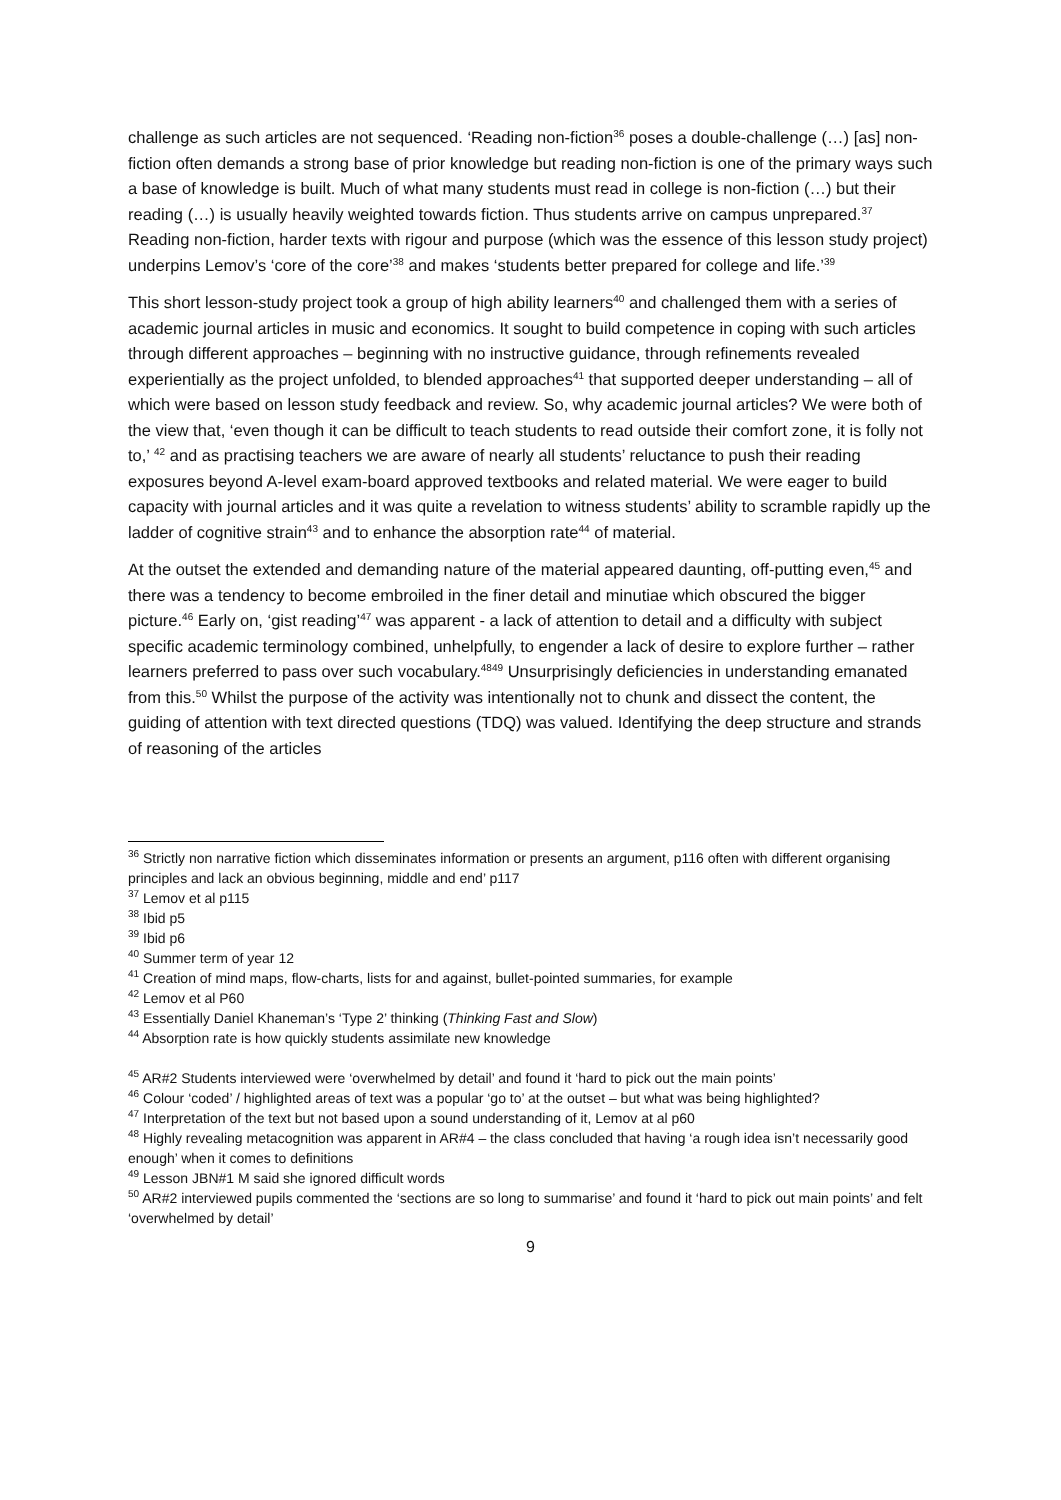challenge as such articles are not sequenced. ‘Reading non-fiction<sup>36</sup> poses a double-challenge (…) [as] non-fiction often demands a strong base of prior knowledge but reading non-fiction is one of the primary ways such a base of knowledge is built. Much of what many students must read in college is non-fiction (…) but their reading (…) is usually heavily weighted towards fiction. Thus students arrive on campus unprepared.<sup>37</sup> Reading non-fiction, harder texts with rigour and purpose (which was the essence of this lesson study project) underpins Lemov’s ‘core of the core’<sup>38</sup> and makes ‘students better prepared for college and life.’<sup>39</sup>
This short lesson-study project took a group of high ability learners<sup>40</sup> and challenged them with a series of academic journal articles in music and economics. It sought to build competence in coping with such articles through different approaches – beginning with no instructive guidance, through refinements revealed experientially as the project unfolded, to blended approaches<sup>41</sup> that supported deeper understanding – all of which were based on lesson study feedback and review. So, why academic journal articles? We were both of the view that, ‘even though it can be difficult to teach students to read outside their comfort zone, it is folly not to,’ <sup>42</sup> and as practising teachers we are aware of nearly all students’ reluctance to push their reading exposures beyond A-level exam-board approved textbooks and related material. We were eager to build capacity with journal articles and it was quite a revelation to witness students’ ability to scramble rapidly up the ladder of cognitive strain<sup>43</sup> and to enhance the absorption rate<sup>44</sup> of material.
At the outset the extended and demanding nature of the material appeared daunting, off-putting even,<sup>45</sup> and there was a tendency to become embroiled in the finer detail and minutiae which obscured the bigger picture.<sup>46</sup> Early on, ‘gist reading’<sup>47</sup> was apparent - a lack of attention to detail and a difficulty with subject specific academic terminology combined, unhelpfully, to engender a lack of desire to explore further – rather learners preferred to pass over such vocabulary.<sup>4849</sup> Unsurprisingly deficiencies in understanding emanated from this.<sup>50</sup> Whilst the purpose of the activity was intentionally not to chunk and dissect the content, the guiding of attention with text directed questions (TDQ) was valued. Identifying the deep structure and strands of reasoning of the articles
<sup>36</sup> Strictly non narrative fiction which disseminates information or presents an argument, p116 often with different organising principles and lack an obvious beginning, middle and end’ p117
<sup>37</sup> Lemov et al p115
<sup>38</sup> Ibid p5
<sup>39</sup> Ibid p6
<sup>40</sup> Summer term of year 12
<sup>41</sup> Creation of mind maps, flow-charts, lists for and against, bullet-pointed summaries, for example
<sup>42</sup> Lemov et al P60
<sup>43</sup> Essentially Daniel Khaneman’s ‘Type 2’ thinking (Thinking Fast and Slow)
<sup>44</sup> Absorption rate is how quickly students assimilate new knowledge
<sup>45</sup> AR#2 Students interviewed were ‘overwhelmed by detail’ and found it ‘hard to pick out the main points’
<sup>46</sup> Colour ‘coded’ / highlighted areas of text was a popular ‘go to’ at the outset – but what was being highlighted?
<sup>47</sup> Interpretation of the text but not based upon a sound understanding of it, Lemov at al p60
<sup>48</sup> Highly revealing metacognition was apparent in AR#4 – the class concluded that having ‘a rough idea isn’t necessarily good enough’ when it comes to definitions
<sup>49</sup> Lesson JBN#1 M said she ignored difficult words
<sup>50</sup> AR#2 interviewed pupils commented the ‘sections are so long to summarise’ and found it ‘hard to pick out main points’ and felt ‘overwhelmed by detail’
9